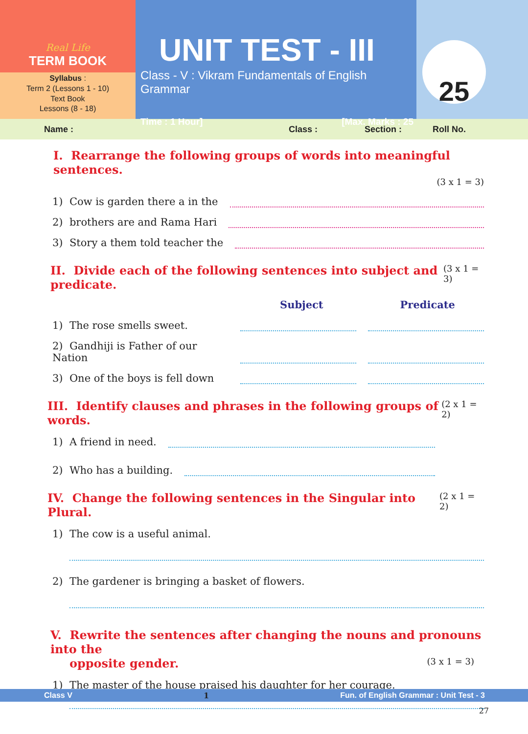Real Life
TERM BOOK
Syllabus :
Term 2 (Lessons 1 - 10)
Text Book
Lessons (8 - 18)
UNIT TEST - III
Class - V : Vikram Fundamentals of English Grammar
Time : 1 Hour] [Max. Marks : 25
25
Name : Class : Section : Roll No.
I. Rearrange the following groups of words into meaningful sentences.
(3 x 1 = 3)
1) Cow is garden there a in the
2) brothers are and Rama Hari
3) Story a them told teacher the
II. Divide each of the following sentences into subject and predicate. (3 x 1 = 3)
Subject Predicate
1) The rose smells sweet.
2) Gandhiji is Father of our Nation
3) One of the boys is fell down
III. Identify clauses and phrases in the following groups of words. (2 x 1 = 2)
1) A friend in need.
2) Who has a building.
IV. Change the following sentences in the Singular into Plural. (2 x 1 = 2)
1) The cow is a useful animal.
2) The gardener is bringing a basket of flowers.
V. Rewrite the sentences after changing the nouns and pronouns into the
opposite gender. (3 x 1 = 3)
1) The master of the house praised his daughter for her courage.
Class V 1 Fun. of English Grammar : Unit Test - 3
27